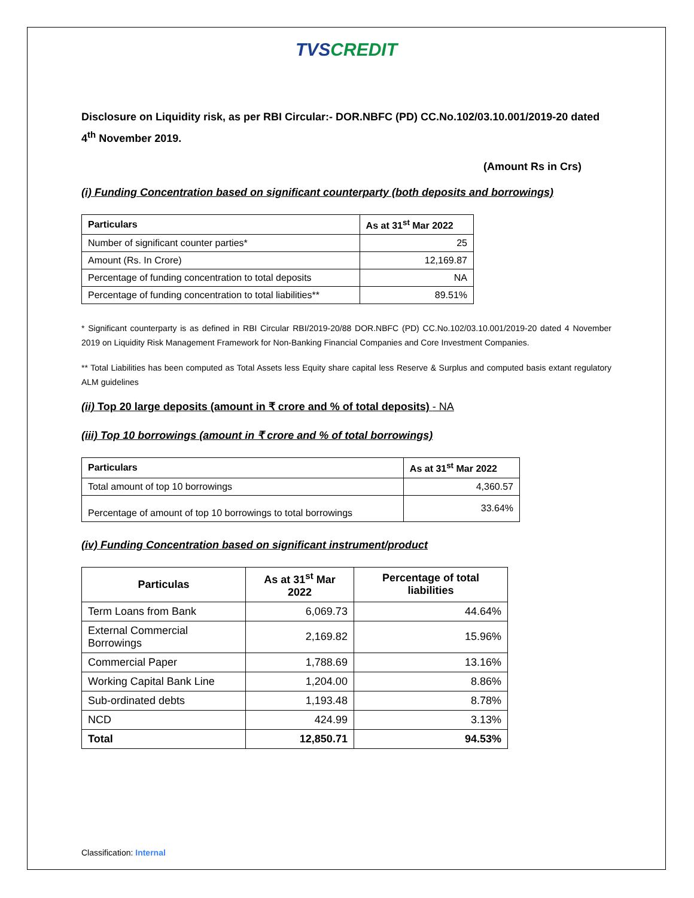TVS CREDIT
Disclosure on Liquidity risk, as per RBI Circular:- DOR.NBFC (PD) CC.No.102/03.10.001/2019-20 dated 4<sup>th</sup> November 2019.
(Amount Rs in Crs)
(i) Funding Concentration based on significant counterparty (both deposits and borrowings)
| Particulars | As at 31<sup>st</sup> Mar 2022 |
| --- | --- |
| Number of significant counter parties* | 25 |
| Amount (Rs. In Crore) | 12,169.87 |
| Percentage of funding concentration to total deposits | NA |
| Percentage of funding concentration to total liabilities** | 89.51% |
* Significant counterparty is as defined in RBI Circular RBI/2019-20/88 DOR.NBFC (PD) CC.No.102/03.10.001/2019-20 dated 4 November 2019 on Liquidity Risk Management Framework for Non-Banking Financial Companies and Core Investment Companies.
** Total Liabilities has been computed as Total Assets less Equity share capital less Reserve & Surplus and computed basis extant regulatory ALM guidelines
(ii) Top 20 large deposits (amount in ₹ crore and % of total deposits) - NA
(iii) Top 10 borrowings (amount in ₹ crore and % of total borrowings)
| Particulars | As at 31<sup>st</sup> Mar 2022 |
| --- | --- |
| Total amount of top 10 borrowings | 4,360.57 |
| Percentage of amount of top 10 borrowings to total borrowings | 33.64% |
(iv) Funding Concentration based on significant instrument/product
| Particulas | As at 31<sup>st</sup> Mar 2022 | Percentage of total liabilities |
| --- | --- | --- |
| Term Loans from Bank | 6,069.73 | 44.64% |
| External Commercial Borrowings | 2,169.82 | 15.96% |
| Commercial Paper | 1,788.69 | 13.16% |
| Working Capital Bank Line | 1,204.00 | 8.86% |
| Sub-ordinated debts | 1,193.48 | 8.78% |
| NCD | 424.99 | 3.13% |
| Total | 12,850.71 | 94.53% |
Classification: Internal